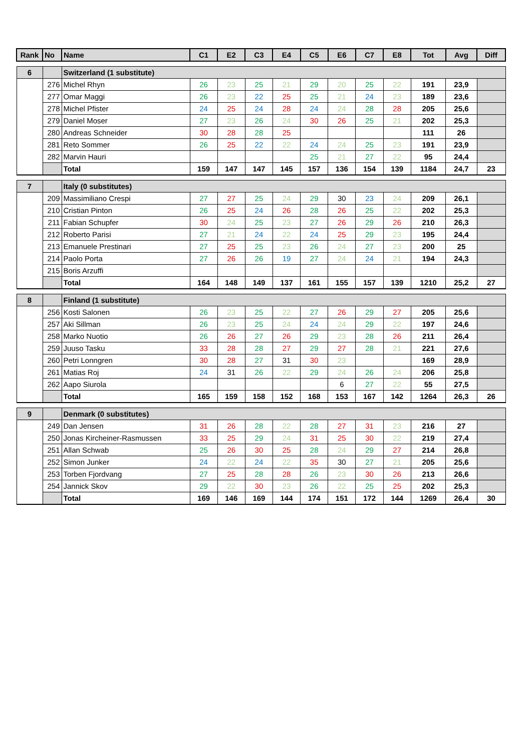| Rank | No | Name | C1 | E2 | C3 | E4 | C5 | E6 | C7 | E8 | Tot | Avg | Diff |
| --- | --- | --- | --- | --- | --- | --- | --- | --- | --- | --- | --- | --- | --- |
| 6 | | Switzerland (1 substitute) | | | | | | | | | | | |
| | 276 | Michel Rhyn | 26 | 23 | 25 | 21 | 29 | 20 | 25 | 22 | 191 | 23,9 | |
| | 277 | Omar Maggi | 26 | 23 | 22 | 25 | 25 | 21 | 24 | 23 | 189 | 23,6 | |
| | 278 | Michel Pfister | 24 | 25 | 24 | 28 | 24 | 24 | 28 | 28 | 205 | 25,6 | |
| | 279 | Daniel Moser | 27 | 23 | 26 | 24 | 30 | 26 | 25 | 21 | 202 | 25,3 | |
| | 280 | Andreas Schneider | 30 | 28 | 28 | 25 | | | | | 111 | 26 | |
| | 281 | Reto Sommer | 26 | 25 | 22 | 22 | 24 | 24 | 25 | 23 | 191 | 23,9 | |
| | 282 | Marvin Hauri | | | | | 25 | 21 | 27 | 22 | 95 | 24,4 | |
| | | Total | 159 | 147 | 147 | 145 | 157 | 136 | 154 | 139 | 1184 | 24,7 | 23 |
| 7 | | Italy (0 substitutes) | | | | | | | | | | | |
| | 209 | Massimiliano Crespi | 27 | 27 | 25 | 24 | 29 | 30 | 23 | 24 | 209 | 26,1 | |
| | 210 | Cristian Pinton | 26 | 25 | 24 | 26 | 28 | 26 | 25 | 22 | 202 | 25,3 | |
| | 211 | Fabian Schupfer | 30 | 24 | 25 | 23 | 27 | 26 | 29 | 26 | 210 | 26,3 | |
| | 212 | Roberto Parisi | 27 | 21 | 24 | 22 | 24 | 25 | 29 | 23 | 195 | 24,4 | |
| | 213 | Emanuele Prestinari | 27 | 25 | 25 | 23 | 26 | 24 | 27 | 23 | 200 | 25 | |
| | 214 | Paolo Porta | 27 | 26 | 26 | 19 | 27 | 24 | 24 | 21 | 194 | 24,3 | |
| | 215 | Boris Arzuffi | | | | | | | | | | | |
| | | Total | 164 | 148 | 149 | 137 | 161 | 155 | 157 | 139 | 1210 | 25,2 | 27 |
| 8 | | Finland (1 substitute) | | | | | | | | | | | |
| | 256 | Kosti Salonen | 26 | 23 | 25 | 22 | 27 | 26 | 29 | 27 | 205 | 25,6 | |
| | 257 | Aki Sillman | 26 | 23 | 25 | 24 | 24 | 24 | 29 | 22 | 197 | 24,6 | |
| | 258 | Marko Nuotio | 26 | 26 | 27 | 26 | 29 | 23 | 28 | 26 | 211 | 26,4 | |
| | 259 | Juuso Tasku | 33 | 28 | 28 | 27 | 29 | 27 | 28 | 21 | 221 | 27,6 | |
| | 260 | Petri Lonngren | 30 | 28 | 27 | 31 | 30 | 23 | | | 169 | 28,9 | |
| | 261 | Matias Roj | 24 | 31 | 26 | 22 | 29 | 24 | 26 | 24 | 206 | 25,8 | |
| | 262 | Aapo Siurola | | | | | | 6 | 27 | 22 | 55 | 27,5 | |
| | | Total | 165 | 159 | 158 | 152 | 168 | 153 | 167 | 142 | 1264 | 26,3 | 26 |
| 9 | | Denmark (0 substitutes) | | | | | | | | | | | |
| | 249 | Dan Jensen | 31 | 26 | 28 | 22 | 28 | 27 | 31 | 23 | 216 | 27 | |
| | 250 | Jonas Kircheiner-Rasmussen | 33 | 25 | 29 | 24 | 31 | 25 | 30 | 22 | 219 | 27,4 | |
| | 251 | Allan Schwab | 25 | 26 | 30 | 25 | 28 | 24 | 29 | 27 | 214 | 26,8 | |
| | 252 | Simon Junker | 24 | 22 | 24 | 22 | 35 | 30 | 27 | 21 | 205 | 25,6 | |
| | 253 | Torben Fjordvang | 27 | 25 | 28 | 28 | 26 | 23 | 30 | 26 | 213 | 26,6 | |
| | 254 | Jannick Skov | 29 | 22 | 30 | 23 | 26 | 22 | 25 | 25 | 202 | 25,3 | |
| | | Total | 169 | 146 | 169 | 144 | 174 | 151 | 172 | 144 | 1269 | 26,4 | 30 |